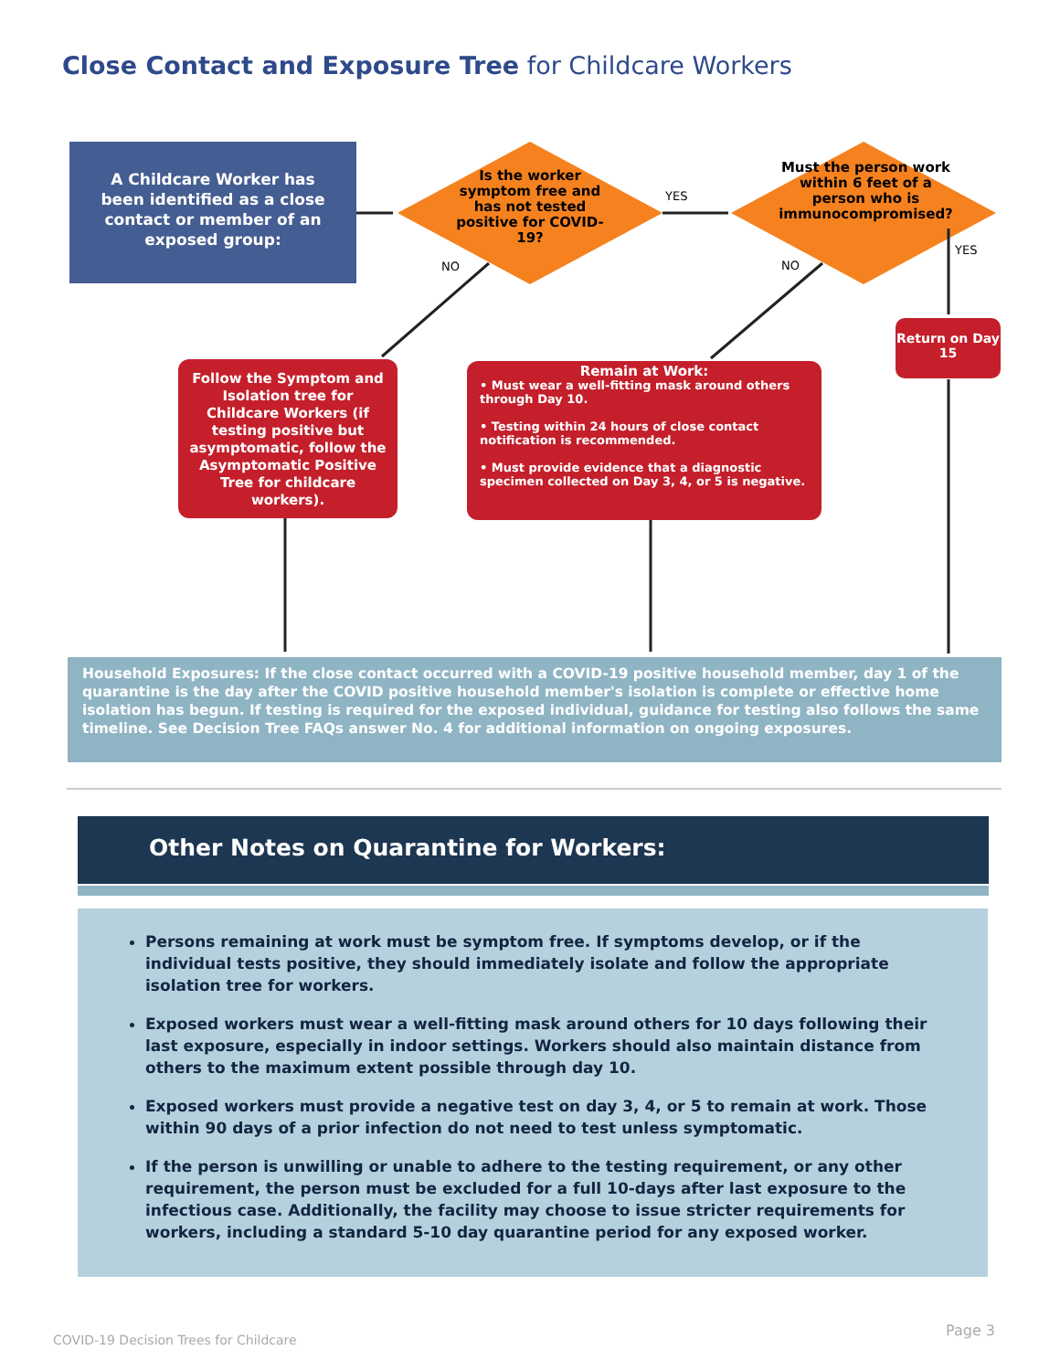Close Contact and Exposure Tree for Childcare Workers
A Childcare Worker has been identified as a close contact or member of an exposed group:
Is the worker symptom free and has not tested positive for COVID-19?
Must the person work within 6 feet of a person who is immunocompromised?
YES
YES
NO NO
Return on Day 15
Follow the Symptom and Isolation tree for Childcare Workers (if testing positive but asymptomatic, follow the Asymptomatic Positive Tree for childcare workers).
Remain at Work:
• Must wear a well-fitting mask around others through Day 10.
• Testing within 24 hours of close contact notification is recommended.
• Must provide evidence that a diagnostic specimen collected on Day 3, 4, or 5 is negative.
Household Exposures: If the close contact occurred with a COVID-19 positive household member, day 1 of the quarantine is the day after the COVID positive household member's isolation is complete or effective home isolation has begun. If testing is required for the exposed individual, guidance for testing also follows the same timeline. See Decision Tree FAQs answer No. 4 for additional information on ongoing exposures.
Other Notes on Quarantine for Workers:
Persons remaining at work must be symptom free. If symptoms develop, or if the individual tests positive, they should immediately isolate and follow the appropriate isolation tree for workers.
Exposed workers must wear a well-fitting mask around others for 10 days following their last exposure, especially in indoor settings. Workers should also maintain distance from others to the maximum extent possible through day 10.
Exposed workers must provide a negative test on day 3, 4, or 5 to remain at work. Those within 90 days of a prior infection do not need to test unless symptomatic.
If the person is unwilling or unable to adhere to the testing requirement, or any other requirement, the person must be excluded for a full 10-days after last exposure to the infectious case. Additionally, the facility may choose to issue stricter requirements for workers, including a standard 5-10 day quarantine period for any exposed worker.
COVID-19 Decision Trees for Childcare
Page 3